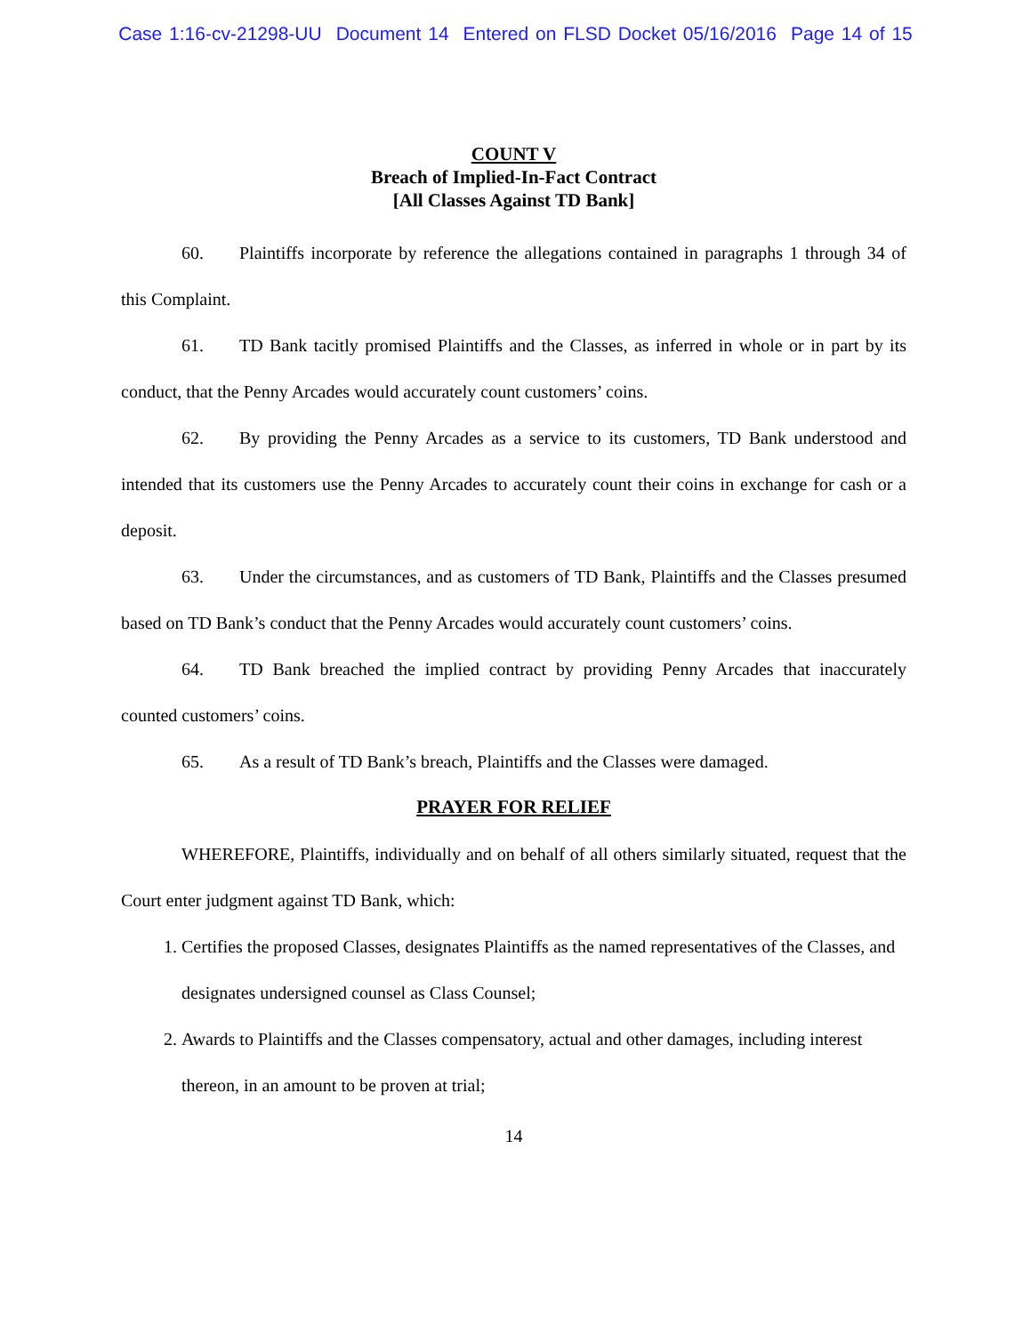Case 1:16-cv-21298-UU Document 14 Entered on FLSD Docket 05/16/2016 Page 14 of 15
COUNT V
Breach of Implied-In-Fact Contract
[All Classes Against TD Bank]
60. Plaintiffs incorporate by reference the allegations contained in paragraphs 1 through 34 of this Complaint.
61. TD Bank tacitly promised Plaintiffs and the Classes, as inferred in whole or in part by its conduct, that the Penny Arcades would accurately count customers’ coins.
62. By providing the Penny Arcades as a service to its customers, TD Bank understood and intended that its customers use the Penny Arcades to accurately count their coins in exchange for cash or a deposit.
63. Under the circumstances, and as customers of TD Bank, Plaintiffs and the Classes presumed based on TD Bank’s conduct that the Penny Arcades would accurately count customers’ coins.
64. TD Bank breached the implied contract by providing Penny Arcades that inaccurately counted customers’ coins.
65. As a result of TD Bank’s breach, Plaintiffs and the Classes were damaged.
PRAYER FOR RELIEF
WHEREFORE, Plaintiffs, individually and on behalf of all others similarly situated, request that the Court enter judgment against TD Bank, which:
1. Certifies the proposed Classes, designates Plaintiffs as the named representatives of the Classes, and designates undersigned counsel as Class Counsel;
2. Awards to Plaintiffs and the Classes compensatory, actual and other damages, including interest thereon, in an amount to be proven at trial;
14